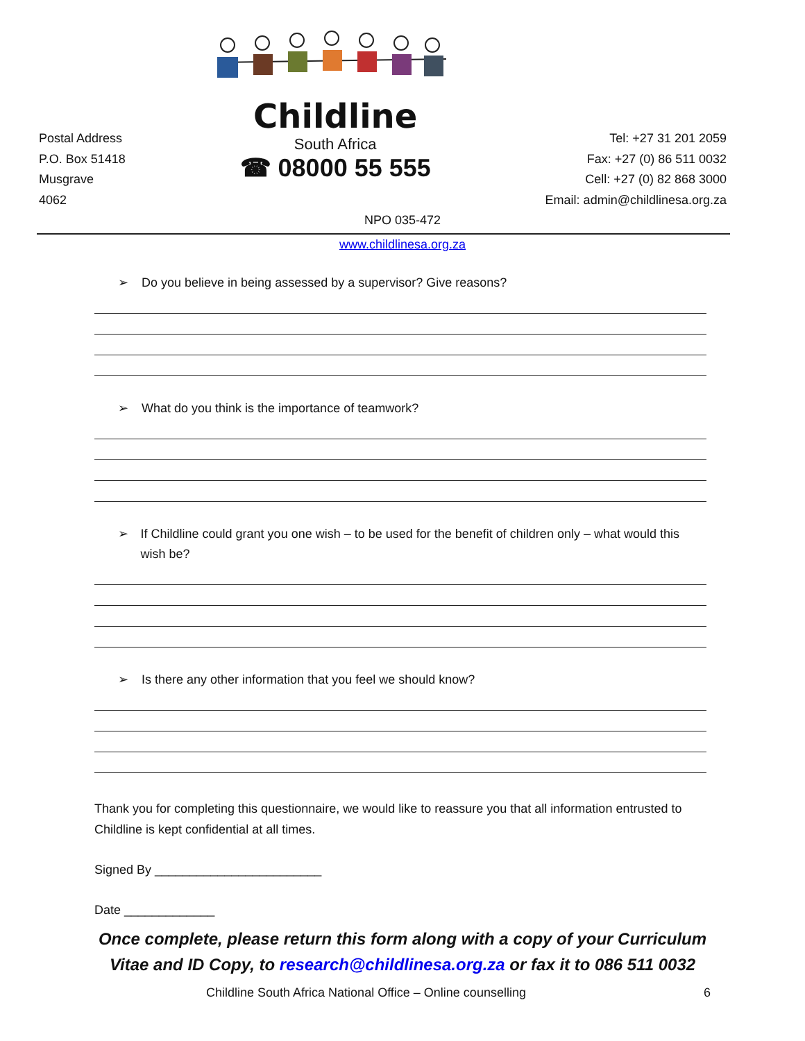Postal Address
P.O. Box 51418
Musgrave
4062
Childline
South Africa
☎ 08000 55 555
Tel: +27 31 201 2059
Fax: +27 (0) 86 511 0032
Cell: +27 (0) 82 868 3000
Email: admin@childlinesa.org.za
NPO 035-472
www.childlinesa.org.za
➢ Do you believe in being assessed by a supervisor? Give reasons?
➢ What do you think is the importance of teamwork?
➢ If Childline could grant you one wish – to be used for the benefit of children only – what would this wish be?
➢ Is there any other information that you feel we should know?
Thank you for completing this questionnaire, we would like to reassure you that all information entrusted to Childline is kept confidential at all times.
Signed By ________________________
Date _____________
Once complete, please return this form along with a copy of your Curriculum
Vitae and ID Copy, to research@childlinesa.org.za or fax it to 086 511 0032
Childline South Africa National Office – Online counselling 6